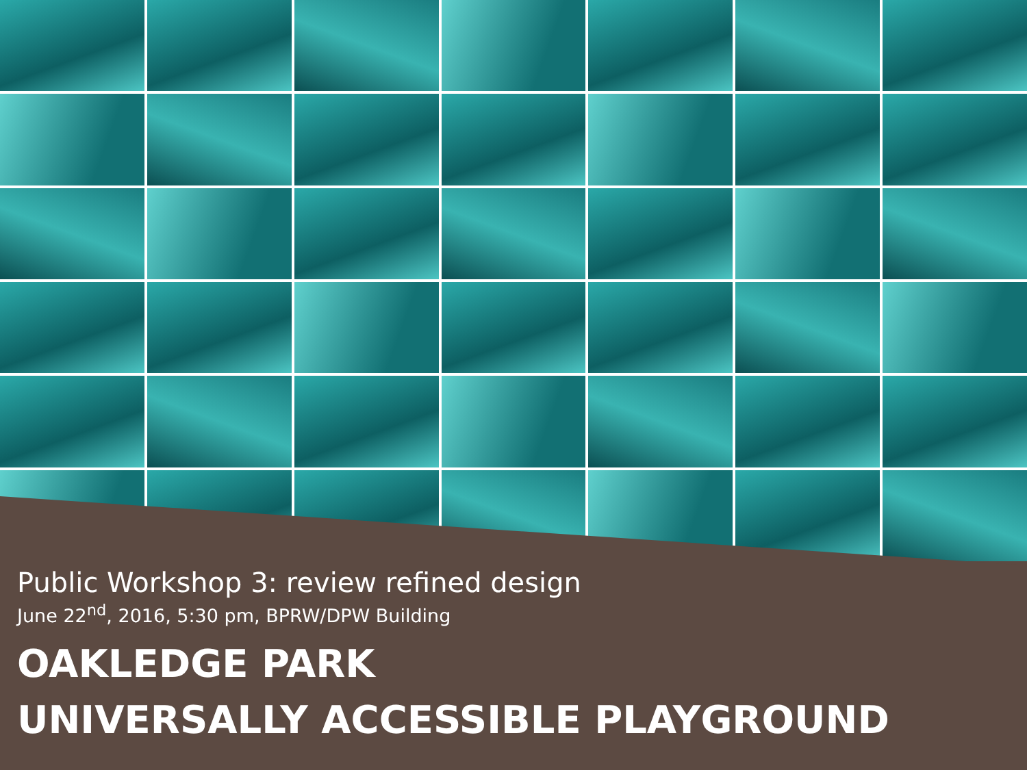Public Workshop 3: review refined design
June 22<sup>nd</sup>, 2016, 5:30 pm, BPRW/DPW Building
OAKLEDGE PARK
UNIVERSALLY ACCESSIBLE PLAYGROUND